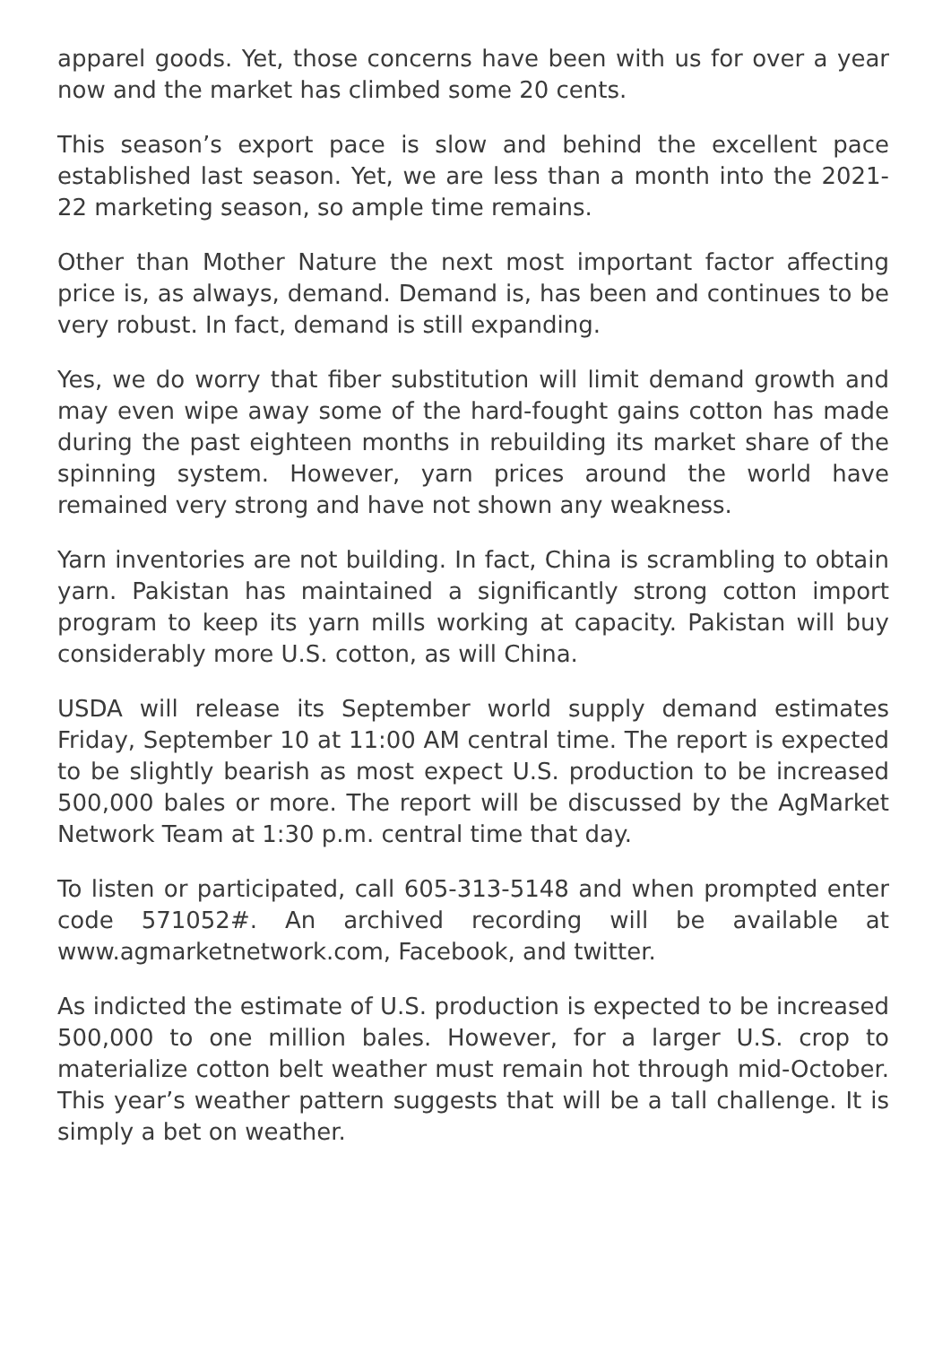apparel goods. Yet, those concerns have been with us for over a year now and the market has climbed some 20 cents.
This season’s export pace is slow and behind the excellent pace established last season. Yet, we are less than a month into the 2021-22 marketing season, so ample time remains.
Other than Mother Nature the next most important factor affecting price is, as always, demand. Demand is, has been and continues to be very robust. In fact, demand is still expanding.
Yes, we do worry that fiber substitution will limit demand growth and may even wipe away some of the hard-fought gains cotton has made during the past eighteen months in rebuilding its market share of the spinning system. However, yarn prices around the world have remained very strong and have not shown any weakness.
Yarn inventories are not building. In fact, China is scrambling to obtain yarn. Pakistan has maintained a significantly strong cotton import program to keep its yarn mills working at capacity. Pakistan will buy considerably more U.S. cotton, as will China.
USDA will release its September world supply demand estimates Friday, September 10 at 11:00 AM central time. The report is expected to be slightly bearish as most expect U.S. production to be increased 500,000 bales or more. The report will be discussed by the AgMarket Network Team at 1:30 p.m. central time that day.
To listen or participated, call 605-313-5148 and when prompted enter code 571052#. An archived recording will be available at www.agmarketnetwork.com, Facebook, and twitter.
As indicted the estimate of U.S. production is expected to be increased 500,000 to one million bales. However, for a larger U.S. crop to materialize cotton belt weather must remain hot through mid-October. This year’s weather pattern suggests that will be a tall challenge. It is simply a bet on weather.